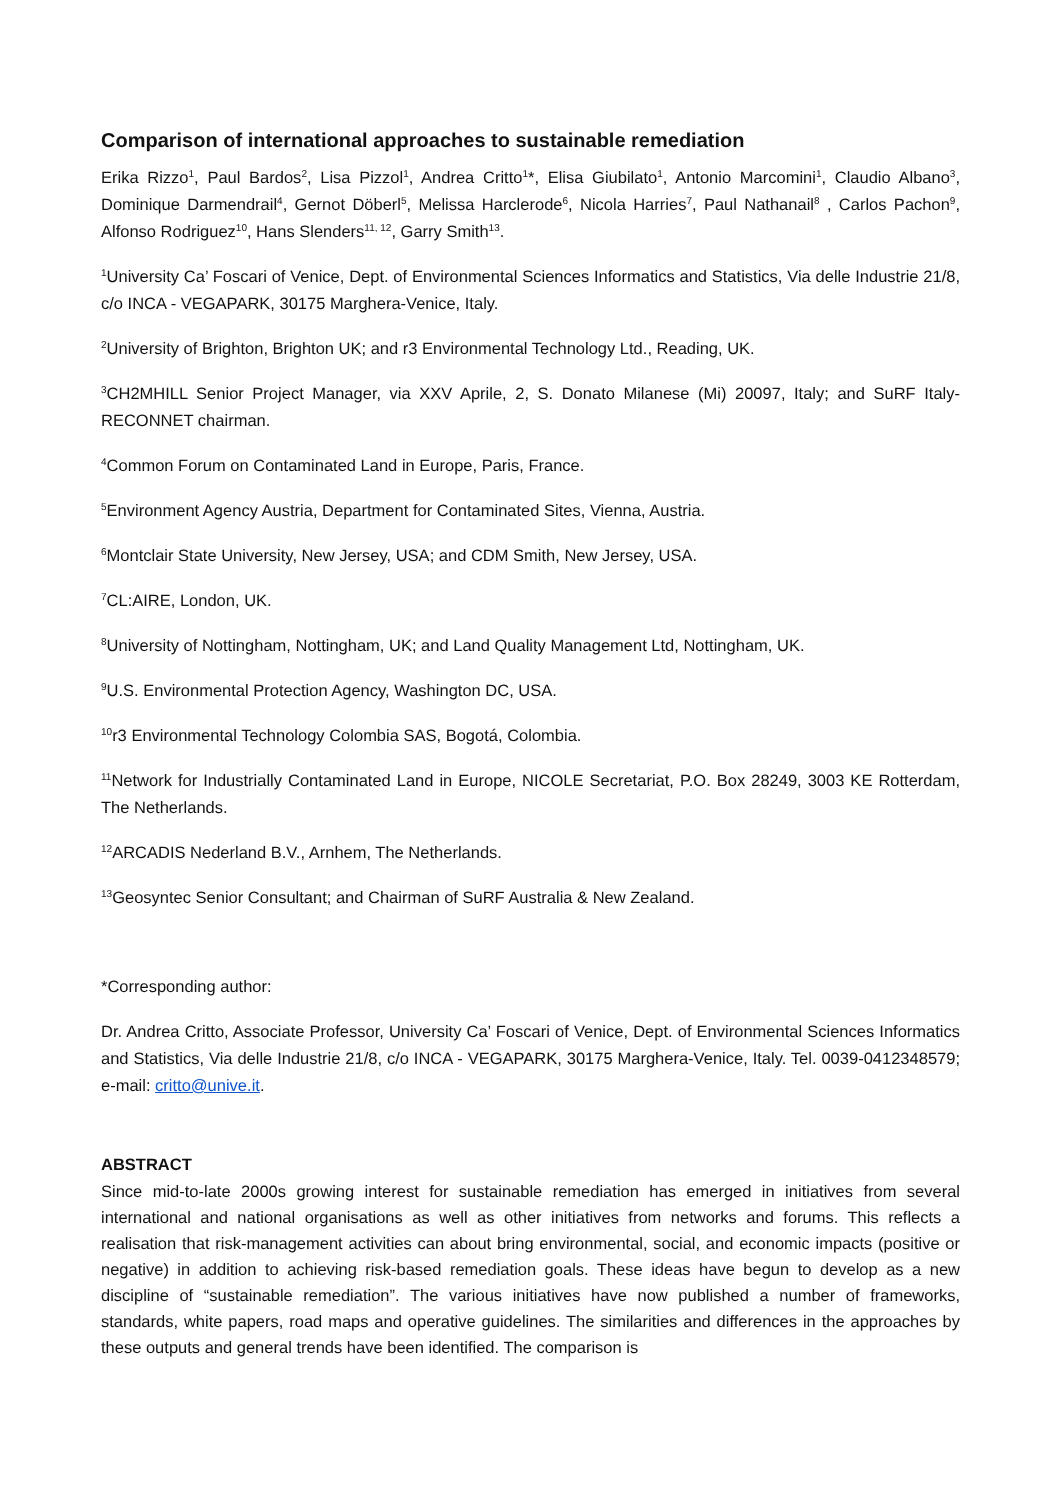Comparison of international approaches to sustainable remediation
Erika Rizzo<sup>1</sup>, Paul Bardos<sup>2</sup>, Lisa Pizzol<sup>1</sup>, Andrea Critto<sup>1</sup>*, Elisa Giubilato<sup>1</sup>, Antonio Marcomini<sup>1</sup>, Claudio Albano<sup>3</sup>, Dominique Darmendrail<sup>4</sup>, Gernot Döberl<sup>5</sup>, Melissa Harclerode<sup>6</sup>, Nicola Harries<sup>7</sup>, Paul Nathanail<sup>8</sup> , Carlos Pachon<sup>9</sup>, Alfonso Rodriguez<sup>10</sup>, Hans Slenders<sup>11, 12</sup>, Garry Smith<sup>13</sup>.
<sup>1</sup> University Ca’ Foscari of Venice, Dept. of Environmental Sciences Informatics and Statistics, Via delle Industrie 21/8, c/o INCA - VEGAPARK, 30175 Marghera-Venice, Italy.
<sup>2</sup> University of Brighton, Brighton UK; and r3 Environmental Technology Ltd., Reading, UK.
<sup>3</sup> CH2MHILL Senior Project Manager, via XXV Aprile, 2, S. Donato Milanese (Mi) 20097, Italy; and SuRF Italy-RECONNET chairman.
<sup>4</sup> Common Forum on Contaminated Land in Europe, Paris, France.
<sup>5</sup> Environment Agency Austria, Department for Contaminated Sites, Vienna, Austria.
<sup>6</sup> Montclair State University, New Jersey, USA; and CDM Smith, New Jersey, USA.
<sup>7</sup>CL:AIRE, London, UK.
<sup>8</sup> University of Nottingham, Nottingham, UK; and Land Quality Management Ltd, Nottingham, UK.
<sup>9</sup> U.S. Environmental Protection Agency, Washington DC, USA.
<sup>10</sup> r3 Environmental Technology Colombia SAS, Bogotá, Colombia.
<sup>11</sup> Network for Industrially Contaminated Land in Europe, NICOLE Secretariat, P.O. Box 28249, 3003 KE Rotterdam, The Netherlands.
<sup>12</sup> ARCADIS Nederland B.V., Arnhem, The Netherlands.
<sup>13</sup> Geosyntec Senior Consultant; and Chairman of SuRF Australia & New Zealand.
*Corresponding author:
Dr. Andrea Critto, Associate Professor, University Ca’ Foscari of Venice, Dept. of Environmental Sciences Informatics and Statistics, Via delle Industrie 21/8, c/o INCA - VEGAPARK, 30175 Marghera-Venice, Italy. Tel. 0039-0412348579; e-mail: critto@unive.it.
ABSTRACT
Since mid-to-late 2000s growing interest for sustainable remediation has emerged in initiatives from several international and national organisations as well as other initiatives from networks and forums. This reflects a realisation that risk-management activities can about bring environmental, social, and economic impacts (positive or negative) in addition to achieving risk-based remediation goals. These ideas have begun to develop as a new discipline of “sustainable remediation”. The various initiatives have now published a number of frameworks, standards, white papers, road maps and operative guidelines. The similarities and differences in the approaches by these outputs and general trends have been identified. The comparison is